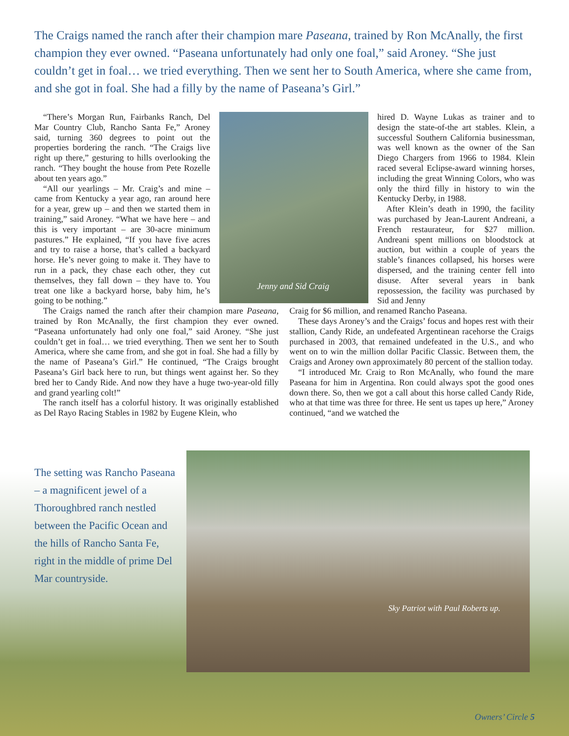The Craigs named the ranch after their champion mare Paseana, trained by Ron McAnally, the first champion they ever owned. “Paseana unfortunately had only one foal,” said Aroney. “She just couldn’t get in foal… we tried everything. Then we sent her to South America, where she came from, and she got in foal. She had a filly by the name of Paseana’s Girl.”
“There’s Morgan Run, Fairbanks Ranch, Del Mar Country Club, Rancho Santa Fe,” Aroney said, turning 360 degrees to point out the properties bordering the ranch. “The Craigs live right up there,” gesturing to hills overlooking the ranch. “They bought the house from Pete Rozelle about ten years ago.”
“All our yearlings – Mr. Craig’s and mine – came from Kentucky a year ago, ran around here for a year, grew up – and then we started them in training,” said Aroney. “What we have here – and this is very important – are 30-acre minimum pastures.” He explained, “If you have five acres and try to raise a horse, that’s called a backyard horse. He’s never going to make it. They have to run in a pack, they chase each other, they cut themselves, they fall down – they have to. You treat one like a backyard horse, baby him, he’s going to be nothing.”
Jenny and Sid Craig
hired D. Wayne Lukas as trainer and to design the state-of-the art stables. Klein, a successful Southern California businessman, was well known as the owner of the San Diego Chargers from 1966 to 1984. Klein raced several Eclipse-award winning horses, including the great Winning Colors, who was only the third filly in history to win the Kentucky Derby, in 1988.
After Klein’s death in 1990, the facility was purchased by Jean-Laurent Andreani, a French restaurateur, for $27 million. Andreani spent millions on bloodstock at auction, but within a couple of years the stable’s finances collapsed, his horses were dispersed, and the training center fell into disuse. After several years in bank repossession, the facility was purchased by Sid and Jenny
The Craigs named the ranch after their champion mare Paseana, trained by Ron McAnally, the first champion they ever owned. “Paseana unfortunately had only one foal,” said Aroney. “She just couldn’t get in foal… we tried everything. Then we sent her to South America, where she came from, and she got in foal. She had a filly by the name of Paseana’s Girl.” He continued, “The Craigs brought Paseana’s Girl back here to run, but things went against her. So they bred her to Candy Ride. And now they have a huge two-year-old filly and grand yearling colt!”
The ranch itself has a colorful history. It was originally established as Del Rayo Racing Stables in 1982 by Eugene Klein, who
Craig for $6 million, and renamed Rancho Paseana.
These days Aroney’s and the Craigs’ focus and hopes rest with their stallion, Candy Ride, an undefeated Argentinean racehorse the Craigs purchased in 2003, that remained undefeated in the U.S., and who went on to win the million dollar Pacific Classic. Between them, the Craigs and Aroney own approximately 80 percent of the stallion today.
“I introduced Mr. Craig to Ron McAnally, who found the mare Paseana for him in Argentina. Ron could always spot the good ones down there. So, then we got a call about this horse called Candy Ride, who at that time was three for three. He sent us tapes up here,” Aroney continued, “and we watched the
The setting was Rancho Paseana – a magnificent jewel of a Thoroughbred ranch nestled between the Pacific Ocean and the hills of Rancho Santa Fe, right in the middle of prime Del Mar countryside.
Sky Patriot with Paul Roberts up.
Owners’ Circle 5